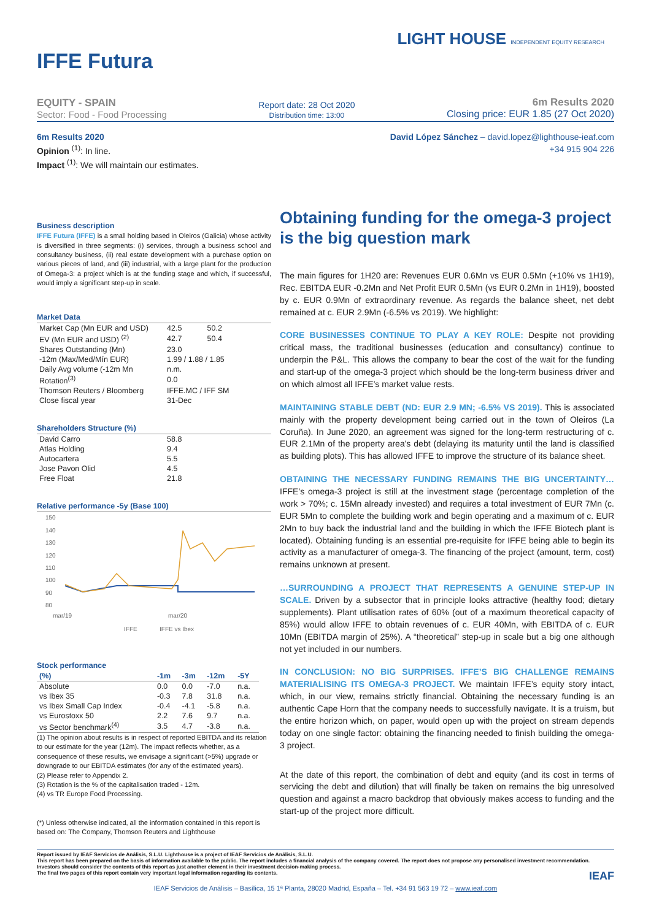LIGHT HOUSE INDEPENDENT EQUITY RESEARCH
IFFE Futura
EQUITY - SPAIN
Sector: Food - Food Processing
Report date: 28 Oct 2020
Distribution time: 13:00
6m Results 2020
Closing price: EUR 1.85 (27 Oct 2020)
6m Results 2020
Opinion <sup>(1)</sup>: In line.
Impact <sup>(1)</sup>: We will maintain our estimates.
David López Sánchez – david.lopez@lighthouse-ieaf.com
+34 915 904 226
Business description
IFFE Futura (IFFE) is a small holding based in Oleiros (Galicia) whose activity is diversified in three segments: (i) services, through a business school and consultancy business, (ii) real estate development with a purchase option on various pieces of land, and (iii) industrial, with a large plant for the production of Omega-3: a project which is at the funding stage and which, if successful, would imply a significant step-up in scale.
Market Data
| Market Cap (Mn EUR and USD) | 42.5 | 50.2 |
| EV (Mn EUR and USD) <sup>(2)</sup> | 42.7 | 50.4 |
| Shares Outstanding (Mn) | 23.0 | |
| -12m (Max/Med/Mín EUR) | 1.99 / 1.88 / 1.85 | |
| Daily Avg volume (-12m Mn | n.m. | |
| Rotation<sup>(3)</sup> | 0.0 | |
| Thomson Reuters / Bloomberg | IFFE.MC / IFF SM | |
| Close fiscal year | 31-Dec | |
Shareholders Structure (%)
| David Carro | 58.8 |
| Atlas Holding | 9.4 |
| Autocartera | 5.5 |
| Jose Pavon Olid | 4.5 |
| Free Float | 21.8 |
Relative performance -5y (Base 100)
150
140
130
120
110
100
90
80
mar/19
mar/20
IFFE
IFFE vs Ibex
Stock performance
| (%) | -1m | -3m | -12m | -5Y |
| --- | --- | --- | --- | --- |
| Absolute | 0.0 | 0.0 | -7.0 | n.a. |
| vs Ibex 35 | -0.3 | 7.8 | 31.8 | n.a. |
| vs Ibex Small Cap Index | -0.4 | -4.1 | -5.8 | n.a. |
| vs Eurostoxx 50 | 2.2 | 7.6 | 9.7 | n.a. |
| vs Sector benchmark<sup>(4)</sup> | 3.5 | 4.7 | -3.8 | n.a. |
(1) The opinion about results is in respect of reported EBITDA and its relation to our estimate for the year (12m). The impact reflects whether, as a consequence of these results, we envisage a significant (>5%) upgrade or downgrade to our EBITDA estimates (for any of the estimated years).
(2) Please refer to Appendix 2.
(3) Rotation is the % of the capitalisation traded - 12m.
(4) vs TR Europe Food Processing.
(*) Unless otherwise indicated, all the information contained in this report is based on: The Company, Thomson Reuters and Lighthouse
Obtaining funding for the omega-3 project is the big question mark
The main figures for 1H20 are: Revenues EUR 0.6Mn vs EUR 0.5Mn (+10% vs 1H19), Rec. EBITDA EUR -0.2Mn and Net Profit EUR 0.5Mn (vs EUR 0.2Mn in 1H19), boosted by c. EUR 0.9Mn of extraordinary revenue. As regards the balance sheet, net debt remained at c. EUR 2.9Mn (-6.5% vs 2019). We highlight:
CORE BUSINESSES CONTINUE TO PLAY A KEY ROLE: Despite not providing critical mass, the traditional businesses (education and consultancy) continue to underpin the P&L. This allows the company to bear the cost of the wait for the funding and start-up of the omega-3 project which should be the long-term business driver and on which almost all IFFE’s market value rests.
MAINTAINING STABLE DEBT (ND: EUR 2.9 MN; -6.5% VS 2019). This is associated mainly with the property development being carried out in the town of Oleiros (La Coruña). In June 2020, an agreement was signed for the long-term restructuring of c. EUR 2.1Mn of the property area's debt (delaying its maturity until the land is classified as building plots). This has allowed IFFE to improve the structure of its balance sheet.
OBTAINING THE NECESSARY FUNDING REMAINS THE BIG UNCERTAINTY… IFFE’s omega-3 project is still at the investment stage (percentage completion of the work > 70%; c. 15Mn already invested) and requires a total investment of EUR 7Mn (c. EUR 5Mn to complete the building work and begin operating and a maximum of c. EUR 2Mn to buy back the industrial land and the building in which the IFFE Biotech plant is located). Obtaining funding is an essential pre-requisite for IFFE being able to begin its activity as a manufacturer of omega-3. The financing of the project (amount, term, cost) remains unknown at present.
…SURROUNDING A PROJECT THAT REPRESENTS A GENUINE STEP-UP IN SCALE. Driven by a subsector that in principle looks attractive (healthy food; dietary supplements). Plant utilisation rates of 60% (out of a maximum theoretical capacity of 85%) would allow IFFE to obtain revenues of c. EUR 40Mn, with EBITDA of c. EUR 10Mn (EBITDA margin of 25%). A “theoretical” step-up in scale but a big one although not yet included in our numbers.
IN CONCLUSION: NO BIG SURPRISES. IFFE’S BIG CHALLENGE REMAINS MATERIALISING ITS OMEGA-3 PROJECT. We maintain IFFE’s equity story intact, which, in our view, remains strictly financial. Obtaining the necessary funding is an authentic Cape Horn that the company needs to successfully navigate. It is a truism, but the entire horizon which, on paper, would open up with the project on stream depends today on one single factor: obtaining the financing needed to finish building the omega-3 project.
At the date of this report, the combination of debt and equity (and its cost in terms of servicing the debt and dilution) that will finally be taken on remains the big unresolved question and against a macro backdrop that obviously makes access to funding and the start-up of the project more difficult.
Report issued by IEAF Servicios de Análisis, S.L.U. Lighthouse is a project of IEAF Servicios de Análisis, S.L.U.
This report has been prepared on the basis of information available to the public. The report includes a financial analysis of the company covered. The report does not propose any personalised investment recommendation. Investors should consider the contents of this report as just another element in their investment decision-making process.
The final two pages of this report contain very important legal information regarding its contents. IEAF
IEAF Servicios de Análisis – Basílica, 15 1ª Planta, 28020 Madrid, España – Tel. +34 91 563 19 72 – www.ieaf.com